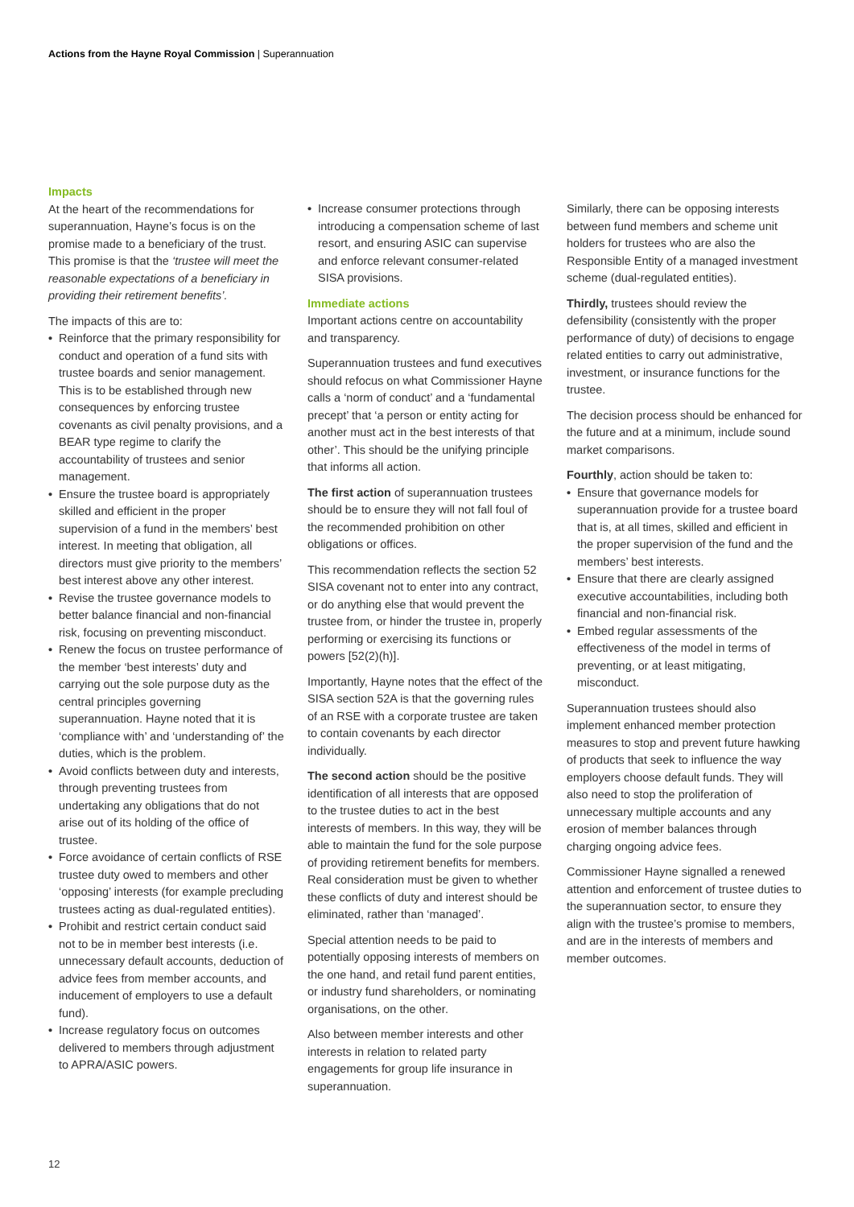Actions from the Hayne Royal Commission | Superannuation
Impacts
At the heart of the recommendations for superannuation, Hayne’s focus is on the promise made to a beneficiary of the trust. This promise is that the ‘trustee will meet the reasonable expectations of a beneficiary in providing their retirement benefits’.
The impacts of this are to:
• Reinforce that the primary responsibility for conduct and operation of a fund sits with trustee boards and senior management. This is to be established through new consequences by enforcing trustee covenants as civil penalty provisions, and a BEAR type regime to clarify the accountability of trustees and senior management.
• Ensure the trustee board is appropriately skilled and efficient in the proper supervision of a fund in the members’ best interest. In meeting that obligation, all directors must give priority to the members’ best interest above any other interest.
• Revise the trustee governance models to better balance financial and non-financial risk, focusing on preventing misconduct.
• Renew the focus on trustee performance of the member ‘best interests’ duty and carrying out the sole purpose duty as the central principles governing superannuation. Hayne noted that it is ‘compliance with’ and ‘understanding of’ the duties, which is the problem.
• Avoid conflicts between duty and interests, through preventing trustees from undertaking any obligations that do not arise out of its holding of the office of trustee.
• Force avoidance of certain conflicts of RSE trustee duty owed to members and other ‘opposing’ interests (for example precluding trustees acting as dual-regulated entities).
• Prohibit and restrict certain conduct said not to be in member best interests (i.e. unnecessary default accounts, deduction of advice fees from member accounts, and inducement of employers to use a default fund).
• Increase regulatory focus on outcomes delivered to members through adjustment to APRA/ASIC powers.
• Increase consumer protections through introducing a compensation scheme of last resort, and ensuring ASIC can supervise and enforce relevant consumer-related SISA provisions.
Immediate actions
Important actions centre on accountability and transparency.
Superannuation trustees and fund executives should refocus on what Commissioner Hayne calls a ‘norm of conduct’ and a ‘fundamental precept’ that ‘a person or entity acting for another must act in the best interests of that other’. This should be the unifying principle that informs all action.
The first action of superannuation trustees should be to ensure they will not fall foul of the recommended prohibition on other obligations or offices.
This recommendation reflects the section 52 SISA covenant not to enter into any contract, or do anything else that would prevent the trustee from, or hinder the trustee in, properly performing or exercising its functions or powers [52(2)(h)].
Importantly, Hayne notes that the effect of the SISA section 52A is that the governing rules of an RSE with a corporate trustee are taken to contain covenants by each director individually.
The second action should be the positive identification of all interests that are opposed to the trustee duties to act in the best interests of members. In this way, they will be able to maintain the fund for the sole purpose of providing retirement benefits for members. Real consideration must be given to whether these conflicts of duty and interest should be eliminated, rather than ‘managed’.
Special attention needs to be paid to potentially opposing interests of members on the one hand, and retail fund parent entities, or industry fund shareholders, or nominating organisations, on the other.
Also between member interests and other interests in relation to related party engagements for group life insurance in superannuation.
Similarly, there can be opposing interests between fund members and scheme unit holders for trustees who are also the Responsible Entity of a managed investment scheme (dual-regulated entities).
Thirdly, trustees should review the defensibility (consistently with the proper performance of duty) of decisions to engage related entities to carry out administrative, investment, or insurance functions for the trustee.
The decision process should be enhanced for the future and at a minimum, include sound market comparisons.
Fourthly, action should be taken to:
• Ensure that governance models for superannuation provide for a trustee board that is, at all times, skilled and efficient in the proper supervision of the fund and the members’ best interests.
• Ensure that there are clearly assigned executive accountabilities, including both financial and non-financial risk.
• Embed regular assessments of the effectiveness of the model in terms of preventing, or at least mitigating, misconduct.
Superannuation trustees should also implement enhanced member protection measures to stop and prevent future hawking of products that seek to influence the way employers choose default funds. They will also need to stop the proliferation of unnecessary multiple accounts and any erosion of member balances through charging ongoing advice fees.
Commissioner Hayne signalled a renewed attention and enforcement of trustee duties to the superannuation sector, to ensure they align with the trustee’s promise to members, and are in the interests of members and member outcomes.
12